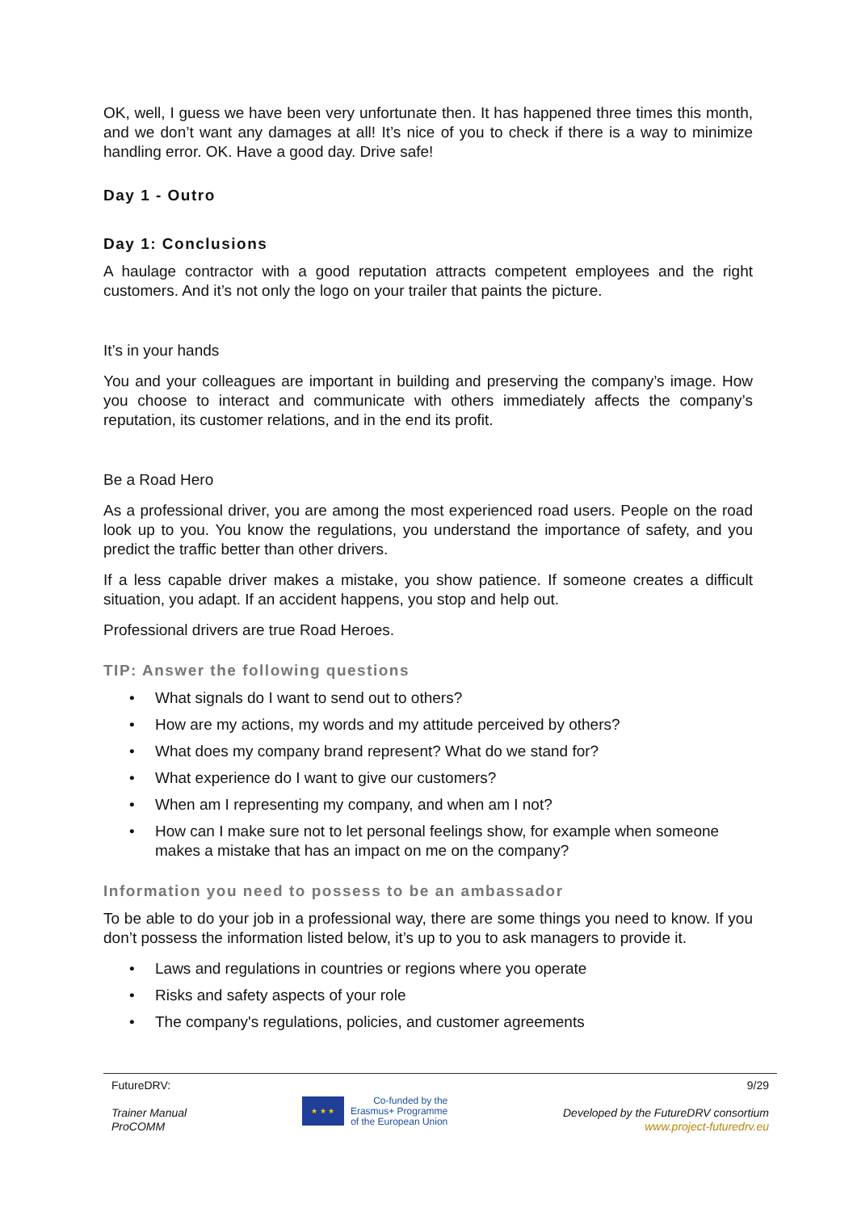OK, well, I guess we have been very unfortunate then. It has happened three times this month, and we don’t want any damages at all! It’s nice of you to check if there is a way to minimize handling error. OK. Have a good day. Drive safe!
Day 1 - Outro
Day 1: Conclusions
A haulage contractor with a good reputation attracts competent employees and the right customers. And it’s not only the logo on your trailer that paints the picture.
It’s in your hands
You and your colleagues are important in building and preserving the company’s image. How you choose to interact and communicate with others immediately affects the company’s reputation, its customer relations, and in the end its profit.
Be a Road Hero
As a professional driver, you are among the most experienced road users. People on the road look up to you. You know the regulations, you understand the importance of safety, and you predict the traffic better than other drivers.
If a less capable driver makes a mistake, you show patience. If someone creates a difficult situation, you adapt. If an accident happens, you stop and help out.
Professional drivers are true Road Heroes.
TIP: Answer the following questions
• What signals do I want to send out to others?
• How are my actions, my words and my attitude perceived by others?
• What does my company brand represent? What do we stand for?
• What experience do I want to give our customers?
• When am I representing my company, and when am I not?
• How can I make sure not to let personal feelings show, for example when someone makes a mistake that has an impact on me on the company?
Information you need to possess to be an ambassador
To be able to do your job in a professional way, there are some things you need to know. If you don’t possess the information listed below, it’s up to you to ask managers to provide it.
• Laws and regulations in countries or regions where you operate
• Risks and safety aspects of your role
• The company's regulations, policies, and customer agreements
FutureDRV:
Trainer Manual
ProCOMM
★ ★ ★
Co-funded by the
Erasmus+ Programme
of the European Union
9/29
Developed by the FutureDRV consortium
www.project-futuredrv.eu